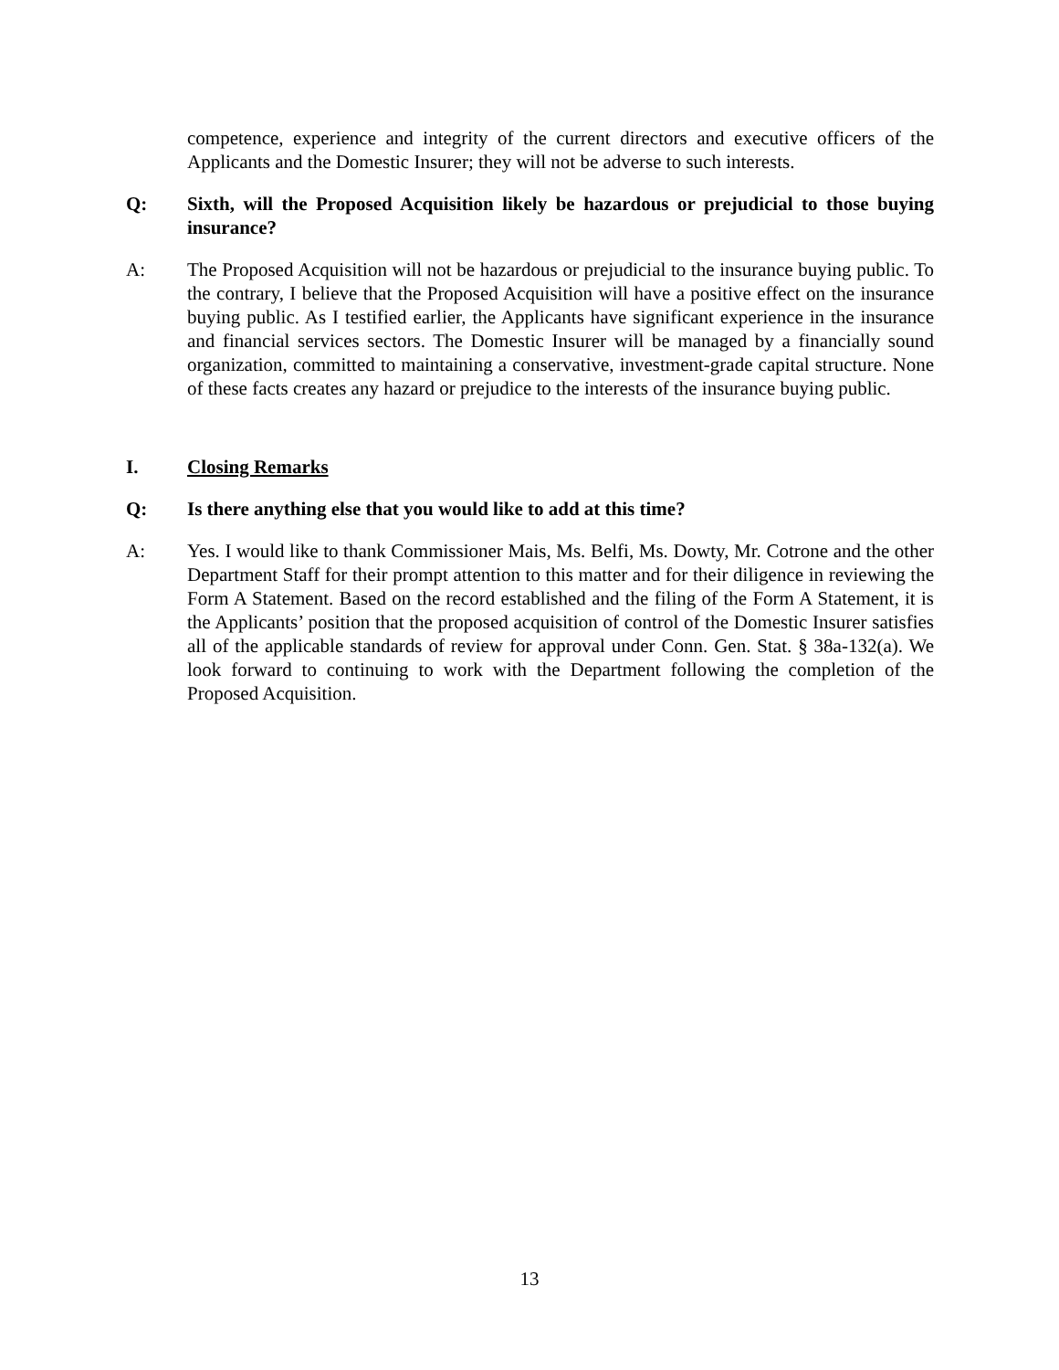competence, experience and integrity of the current directors and executive officers of the Applicants and the Domestic Insurer; they will not be adverse to such interests.
Q: Sixth, will the Proposed Acquisition likely be hazardous or prejudicial to those buying insurance?
A: The Proposed Acquisition will not be hazardous or prejudicial to the insurance buying public. To the contrary, I believe that the Proposed Acquisition will have a positive effect on the insurance buying public. As I testified earlier, the Applicants have significant experience in the insurance and financial services sectors. The Domestic Insurer will be managed by a financially sound organization, committed to maintaining a conservative, investment-grade capital structure. None of these facts creates any hazard or prejudice to the interests of the insurance buying public.
I. Closing Remarks
Q: Is there anything else that you would like to add at this time?
A: Yes. I would like to thank Commissioner Mais, Ms. Belfi, Ms. Dowty, Mr. Cotrone and the other Department Staff for their prompt attention to this matter and for their diligence in reviewing the Form A Statement. Based on the record established and the filing of the Form A Statement, it is the Applicants’ position that the proposed acquisition of control of the Domestic Insurer satisfies all of the applicable standards of review for approval under Conn. Gen. Stat. § 38a-132(a). We look forward to continuing to work with the Department following the completion of the Proposed Acquisition.
13